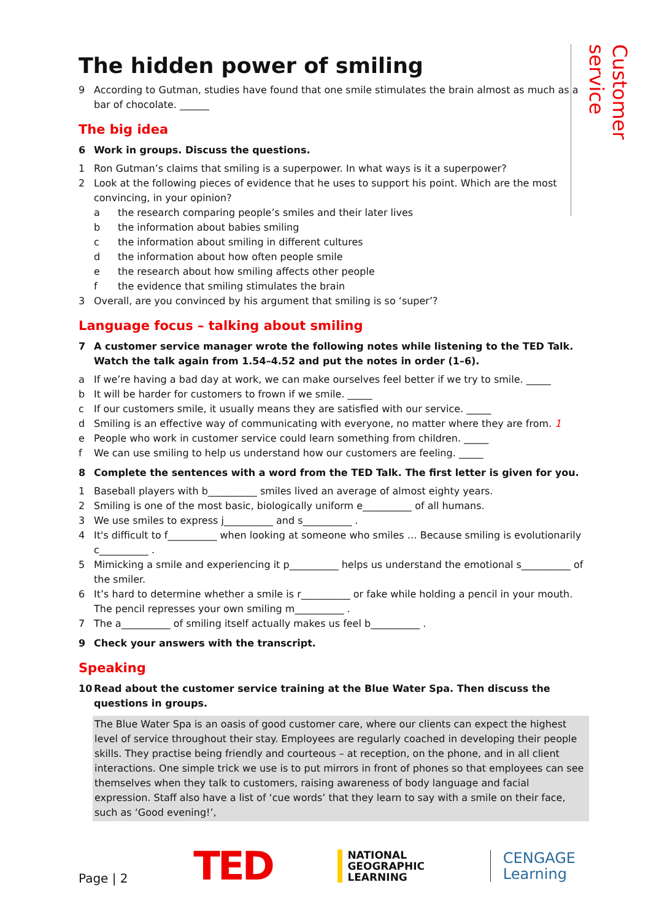Customer service
The hidden power of smiling
9 According to Gutman, studies have found that one smile stimulates the brain almost as much as a bar of chocolate. ______
The big idea
6 Work in groups. Discuss the questions.
1 Ron Gutman’s claims that smiling is a superpower. In what ways is it a superpower?
2 Look at the following pieces of evidence that he uses to support his point. Which are the most convincing, in your opinion?
a the research comparing people’s smiles and their later lives
b the information about babies smiling
c the information about smiling in different cultures
d the information about how often people smile
e the research about how smiling affects other people
f the evidence that smiling stimulates the brain
3 Overall, are you convinced by his argument that smiling is so ‘super’?
Language focus – talking about smiling
7 A customer service manager wrote the following notes while listening to the TED Talk. Watch the talk again from 1.54–4.52 and put the notes in order (1–6).
a If we’re having a bad day at work, we can make ourselves feel better if we try to smile. _____
b It will be harder for customers to frown if we smile. _____
c If our customers smile, it usually means they are satisfied with our service. _____
d Smiling is an effective way of communicating with everyone, no matter where they are from. 1
e People who work in customer service could learn something from children. _____
f We can use smiling to help us understand how our customers are feeling. _____
8 Complete the sentences with a word from the TED Talk. The first letter is given for you.
1 Baseball players with b__________ smiles lived an average of almost eighty years.
2 Smiling is one of the most basic, biologically uniform e__________ of all humans.
3 We use smiles to express j__________ and s__________ .
4 It's difficult to f__________ when looking at someone who smiles … Because smiling is evolutionarily c__________ .
5 Mimicking a smile and experiencing it p__________ helps us understand the emotional s__________ of the smiler.
6 It’s hard to determine whether a smile is r__________ or fake while holding a pencil in your mouth. The pencil represses your own smiling m__________ .
7 The a__________ of smiling itself actually makes us feel b__________ .
9 Check your answers with the transcript.
Speaking
10 Read about the customer service training at the Blue Water Spa. Then discuss the questions in groups.
The Blue Water Spa is an oasis of good customer care, where our clients can expect the highest level of service throughout their stay. Employees are regularly coached in developing their people skills. They practise being friendly and courteous – at reception, on the phone, and in all client interactions. One simple trick we use is to put mirrors in front of phones so that employees can see themselves when they talk to customers, raising awareness of body language and facial expression. Staff also have a list of ‘cue words’ that they learn to say with a smile on their face, such as ‘Good evening!’,
Page | 2 TED NATIONAL
GEOGRAPHIC
LEARNING CENGAGE
Learning